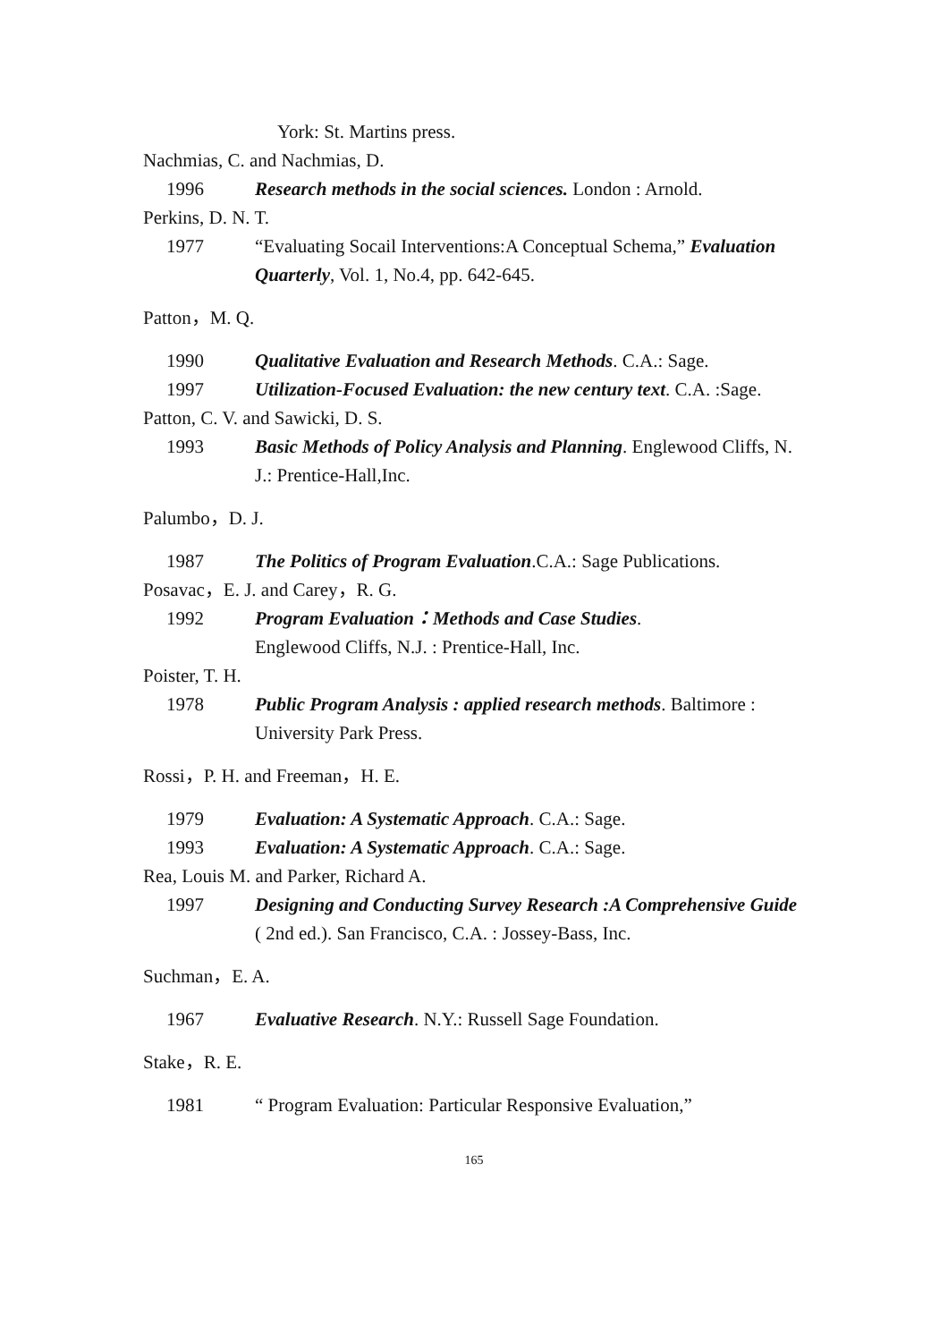York: St. Martins press.
Nachmias, C. and Nachmias, D.
1996 Research methods in the social sciences. London : Arnold.
Perkins, D. N. T.
1977 “Evaluating Socail Interventions:A Conceptual Schema,” Evaluation Quarterly, Vol. 1, No.4, pp. 642-645.
Patton，M. Q.
1990 Qualitative Evaluation and Research Methods. C.A.: Sage.
1997 Utilization-Focused Evaluation: the new century text. C.A. :Sage.
Patton, C. V. and Sawicki, D. S.
1993 Basic Methods of Policy Analysis and Planning. Englewood Cliffs, N. J.: Prentice-Hall,Inc.
Palumbo，D. J.
1987 The Politics of Program Evaluation.C.A.: Sage Publications.
Posavac，E. J. and Carey，R. G.
1992 Program Evaluation：Methods and Case Studies.
Englewood Cliffs, N.J. : Prentice-Hall, Inc.
Poister, T. H.
1978 Public Program Analysis : applied research methods. Baltimore : University Park Press.
Rossi，P. H. and Freeman，H. E.
1979 Evaluation: A Systematic Approach. C.A.: Sage.
1993 Evaluation: A Systematic Approach. C.A.: Sage.
Rea, Louis M. and Parker, Richard A.
1997 Designing and Conducting Survey Research :A Comprehensive Guide ( 2nd ed.). San Francisco, C.A. : Jossey-Bass, Inc.
Suchman，E. A.
1967 Evaluative Research. N.Y.: Russell Sage Foundation.
Stake，R. E.
1981 “ Program Evaluation: Particular Responsive Evaluation,”
165